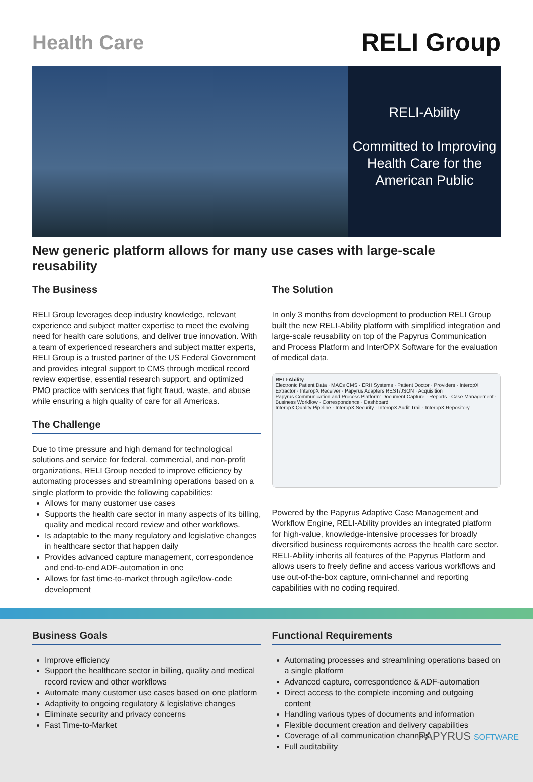Health Care
RELI Group
RELI-Ability
Committed to Improving Health Care for the American Public
New generic platform allows for many use cases with large-scale reusability
The Business
RELI Group leverages deep industry knowledge, relevant experience and subject matter expertise to meet the evolving need for health care solutions, and deliver true innovation. With a team of experienced researchers and subject matter experts, RELI Group is a trusted partner of the US Federal Government and provides integral support to CMS through medical record review expertise, essential research support, and optimized PMO practice with services that fight fraud, waste, and abuse while ensuring a high quality of care for all Americas.
The Challenge
Due to time pressure and high demand for technological solutions and service for federal, commercial, and non-profit organizations, RELI Group needed to improve efficiency by automating processes and streamlining operations based on a single platform to provide the following capabilities:
Allows for many customer use cases
Supports the health care sector in many aspects of its billing, quality and medical record review and other workflows.
Is adaptable to the many regulatory and legislative changes in healthcare sector that happen daily
Provides advanced capture management, correspondence and end-to-end ADF-automation in one
Allows for fast time-to-market through agile/low-code development
The Solution
In only 3 months from development to production RELI Group built the new RELI-Ability platform with simplified integration and large-scale reusability on top of the Papyrus Communication and Process Platform and InterOPX Software for the evaluation of medical data.
RELI-Ability
Electronic Patient Data · MACs CMS · ERH Systems · Patient Doctor · Providers · InteropX Extractor · InteropX Receiver · Papyrus Adapters REST/JSON · Acquisition
Papyrus Communication and Process Platform: Document Capture · Reports · Case Management · Business Workflow · Correspondence · Dashboard
InteropX Quality Pipeline · InteropX Security · InteropX Audit Trail · InteropX Repository
Powered by the Papyrus Adaptive Case Management and Workflow Engine, RELI-Ability provides an integrated platform for high-value, knowledge-intensive processes for broadly diversified business requirements across the health care sector. RELI-Ability inherits all features of the Papyrus Platform and allows users to freely define and access various workflows and use out-of-the-box capture, omni-channel and reporting capabilities with no coding required.
Business Goals
Improve efficiency
Support the healthcare sector in billing, quality and medical record review and other workflows
Automate many customer use cases based on one platform
Adaptivity to ongoing regulatory & legislative changes
Eliminate security and privacy concerns
Fast Time-to-Market
Functional Requirements
Automating processes and streamlining operations based on a single platform
Advanced capture, correspondence & ADF-automation
Direct access to the complete incoming and outgoing content
Handling various types of documents and information
Flexible document creation and delivery capabilities
Coverage of all communication channels
Full auditability
PAPYRUS SOFTWARE